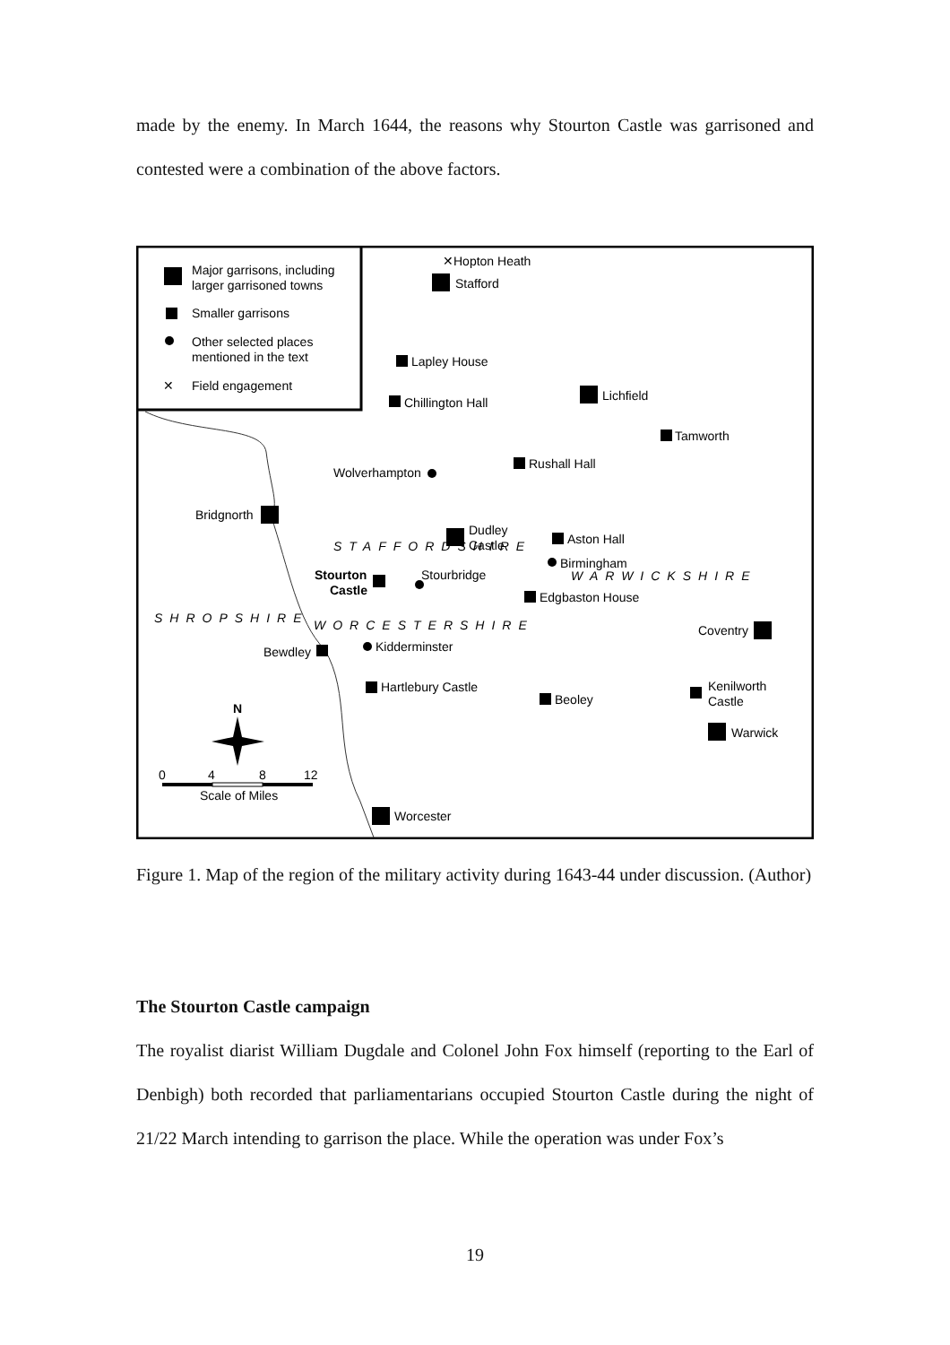made by the enemy. In March 1644, the reasons why Stourton Castle was garrisoned and contested were a combination of the above factors.
Major garrisons, including
larger garrisoned towns
Smaller garrisons
Other selected places
mentioned in the text
✕
Field engagement
✕Hopton Heath
Stafford
Lapley House
Chillington Hall
Lichfield
Tamworth
Rushall Hall
Wolverhampton
Bridgnorth
Dudley
Castle
Aston Hall
Birmingham
Stourton
Castle
Stourbridge
Edgbaston House
WARWICKSHIRE
WORCESTERSHIRE
SHROPSHIRE
STAFFORDSHIRE
Coventry
Bewdley
Kidderminster
Hartlebury Castle
Beoley
Kenilworth
Castle
Warwick
N
0
4
8
12
Scale of Miles
Worcester
Figure 1. Map of the region of the military activity during 1643-44 under discussion. (Author)
The Stourton Castle campaign
The royalist diarist William Dugdale and Colonel John Fox himself (reporting to the Earl of Denbigh) both recorded that parliamentarians occupied Stourton Castle during the night of 21/22 March intending to garrison the place. While the operation was under Fox’s
19